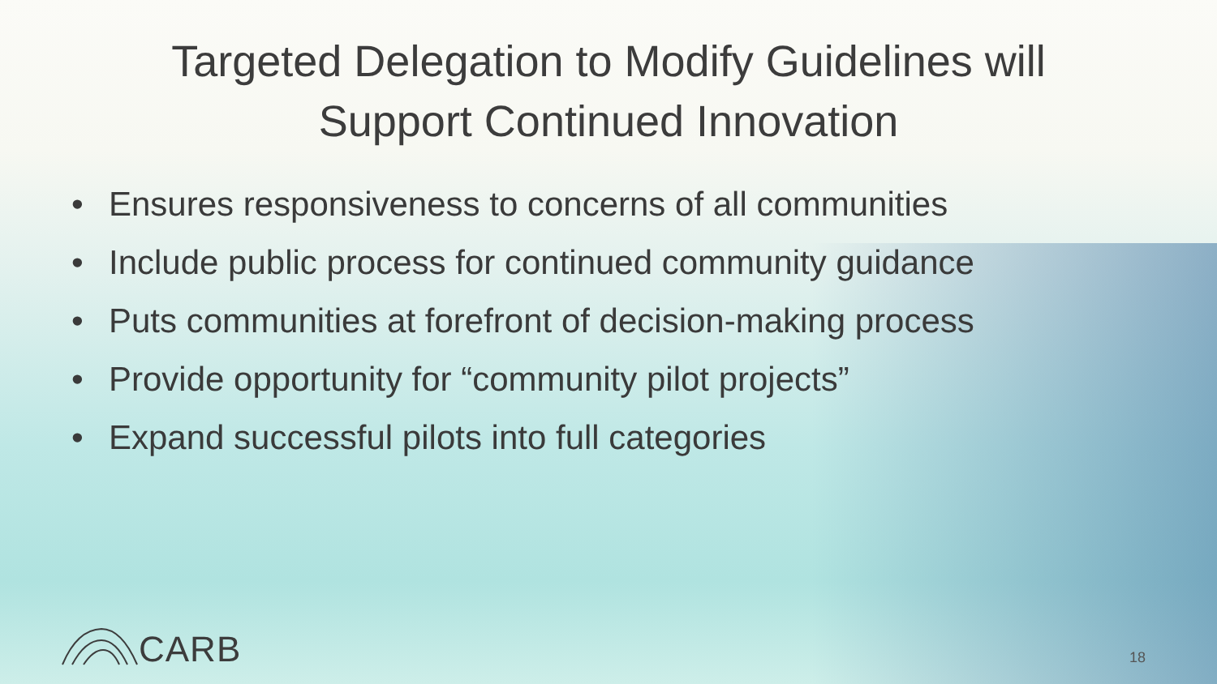Targeted Delegation to Modify Guidelines will
Support Continued Innovation
• Ensures responsiveness to concerns of all communities
• Include public process for continued community guidance
• Puts communities at forefront of decision-making process
• Provide opportunity for “community pilot projects”
• Expand successful pilots into full categories
CARB 18